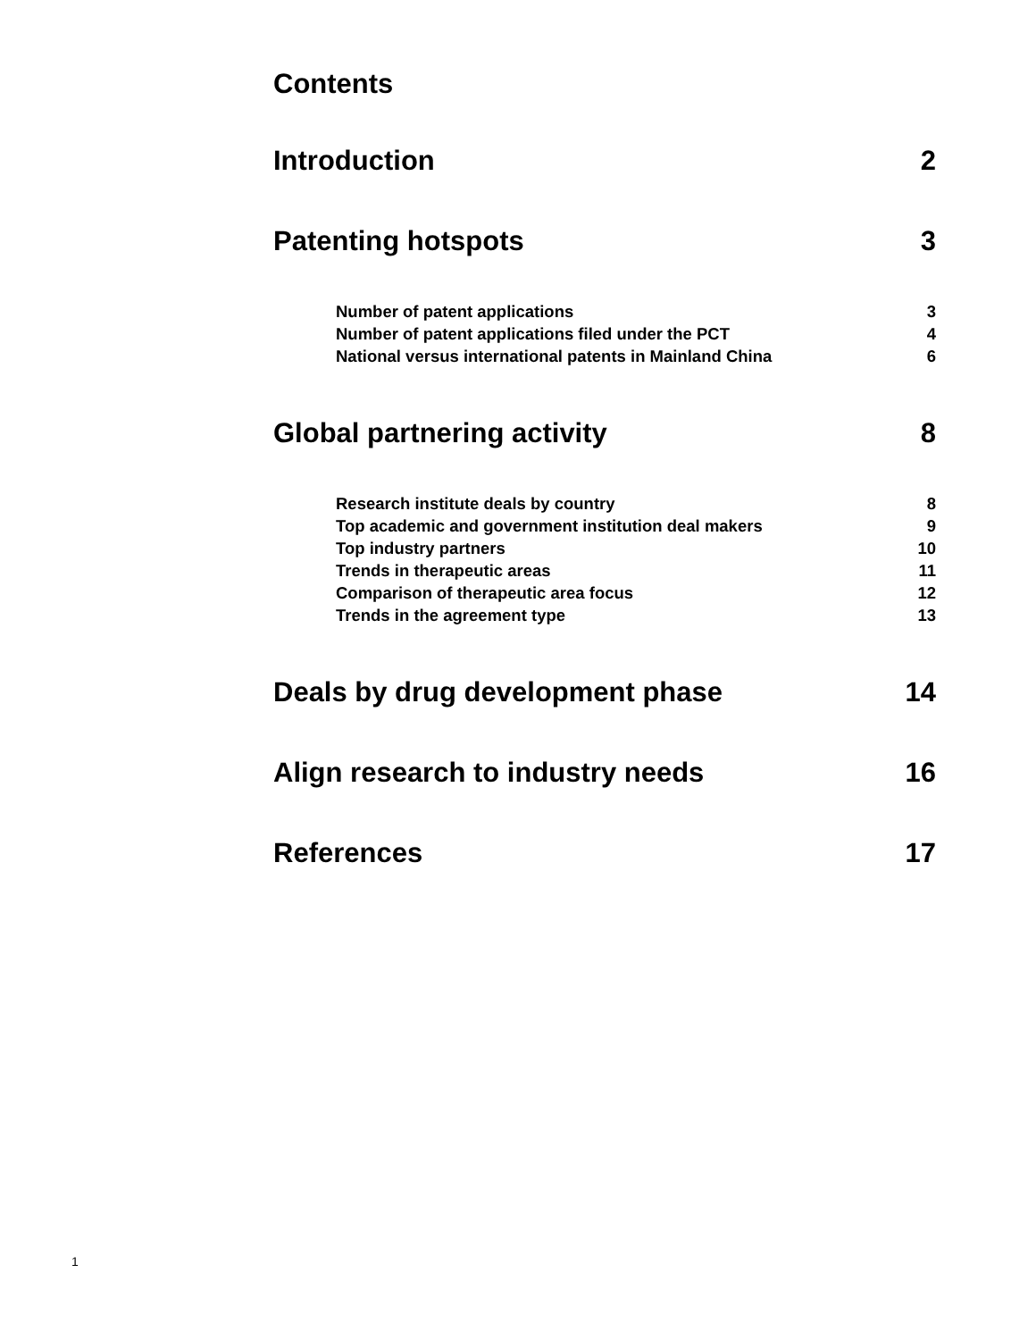Contents
Introduction 2
Patenting hotspots 3
Number of patent applications 3
Number of patent applications filed under the PCT 4
National versus international patents in Mainland China 6
Global partnering activity 8
Research institute deals by country 8
Top academic and government institution deal makers 9
Top industry partners 10
Trends in therapeutic areas 11
Comparison of therapeutic area focus 12
Trends in the agreement type 13
Deals by drug development phase 14
Align research to industry needs 16
References 17
1